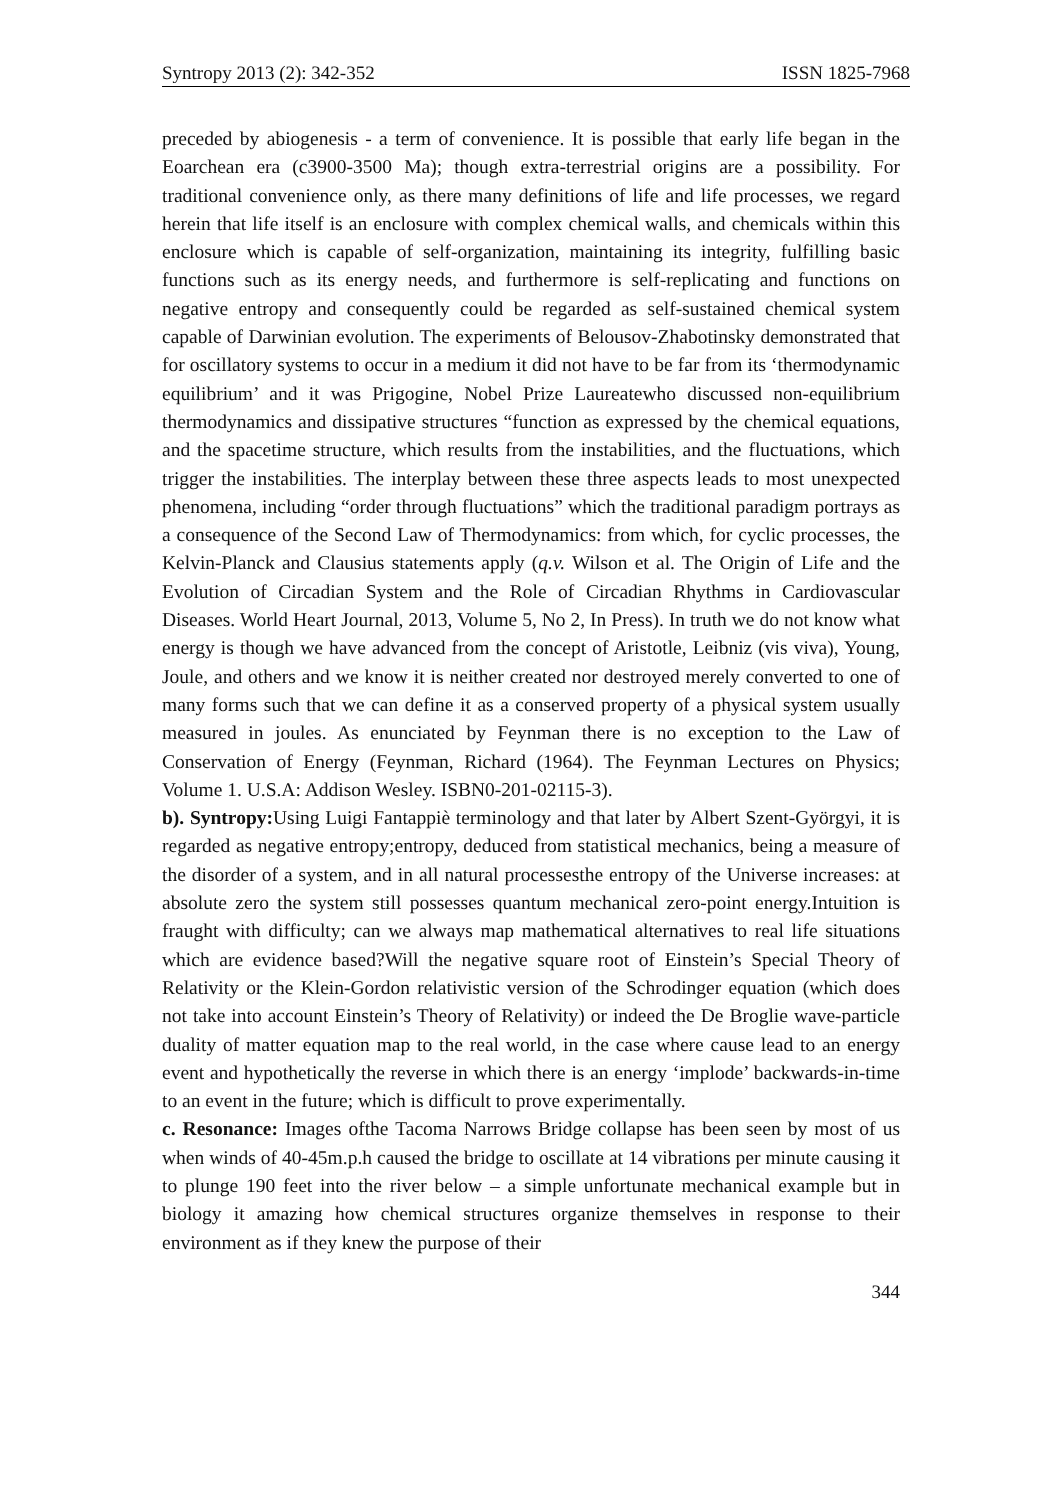Syntropy 2013 (2): 342-352 ISSN 1825-7968
preceded by abiogenesis - a term of convenience. It is possible that early life began in the Eoarchean era (c3900-3500 Ma); though extra-terrestrial origins are a possibility. For traditional convenience only, as there many definitions of life and life processes, we regard herein that life itself is an enclosure with complex chemical walls, and chemicals within this enclosure which is capable of self-organization, maintaining its integrity, fulfilling basic functions such as its energy needs, and furthermore is self-replicating and functions on negative entropy and consequently could be regarded as self-sustained chemical system capable of Darwinian evolution. The experiments of Belousov-Zhabotinsky demonstrated that for oscillatory systems to occur in a medium it did not have to be far from its ‘thermodynamic equilibrium’ and it was Prigogine, Nobel Prize Laureatewho discussed non-equilibrium thermodynamics and dissipative structures “function as expressed by the chemical equations, and the spacetime structure, which results from the instabilities, and the fluctuations, which trigger the instabilities. The interplay between these three aspects leads to most unexpected phenomena, including “order through fluctuations” which the traditional paradigm portrays as a consequence of the Second Law of Thermodynamics: from which, for cyclic processes, the Kelvin-Planck and Clausius statements apply (q.v. Wilson et al. The Origin of Life and the Evolution of Circadian System and the Role of Circadian Rhythms in Cardiovascular Diseases. World Heart Journal, 2013, Volume 5, No 2, In Press). In truth we do not know what energy is though we have advanced from the concept of Aristotle, Leibniz (vis viva), Young, Joule, and others and we know it is neither created nor destroyed merely converted to one of many forms such that we can define it as a conserved property of a physical system usually measured in joules. As enunciated by Feynman there is no exception to the Law of Conservation of Energy (Feynman, Richard (1964). The Feynman Lectures on Physics; Volume 1. U.S.A: Addison Wesley. ISBN0-201-02115-3).
b). Syntropy: Using Luigi Fantappiè terminology and that later by Albert Szent-Györgyi, it is regarded as negative entropy;entropy, deduced from statistical mechanics, being a measure of the disorder of a system, and in all natural processesthe entropy of the Universe increases: at absolute zero the system still possesses quantum mechanical zero-point energy.Intuition is fraught with difficulty; can we always map mathematical alternatives to real life situations which are evidence based?Will the negative square root of Einstein’s Special Theory of Relativity or the Klein-Gordon relativistic version of the Schrodinger equation (which does not take into account Einstein’s Theory of Relativity) or indeed the De Broglie wave-particle duality of matter equation map to the real world, in the case where cause lead to an energy event and hypothetically the reverse in which there is an energy ‘implode’ backwards-in-time to an event in the future; which is difficult to prove experimentally.
c. Resonance: Images ofthe Tacoma Narrows Bridge collapse has been seen by most of us when winds of 40-45m.p.h caused the bridge to oscillate at 14 vibrations per minute causing it to plunge 190 feet into the river below – a simple unfortunate mechanical example but in biology it amazing how chemical structures organize themselves in response to their environment as if they knew the purpose of their
344